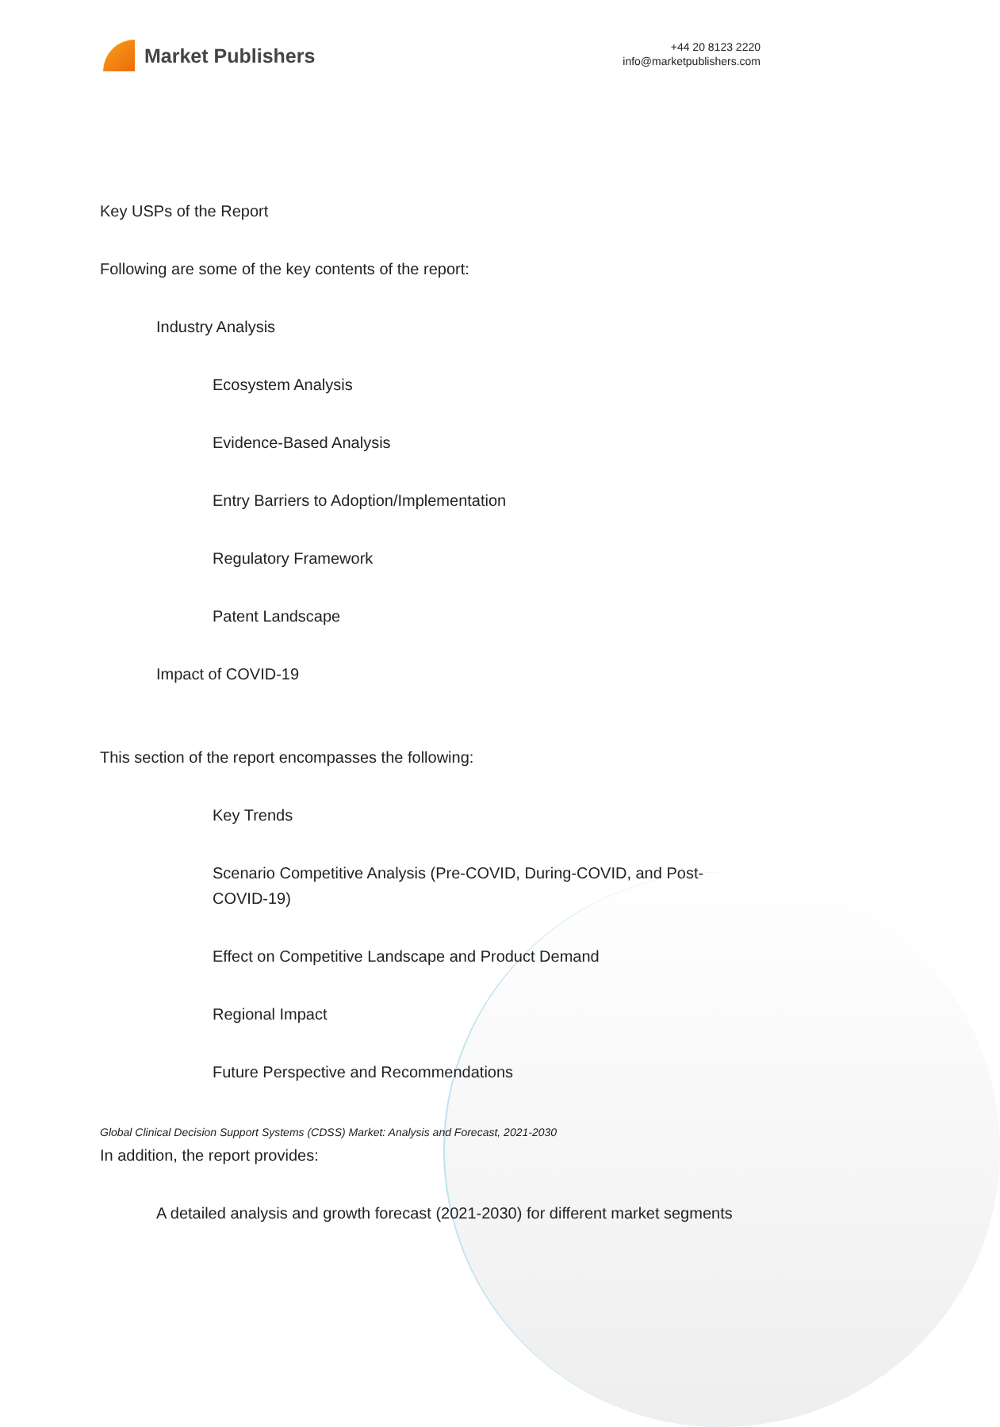Market Publishers
+44 20 8123 2220
info@marketpublishers.com
Key USPs of the Report
Following are some of the key contents of the report:
Industry Analysis
Ecosystem Analysis
Evidence-Based Analysis
Entry Barriers to Adoption/Implementation
Regulatory Framework
Patent Landscape
Impact of COVID-19
This section of the report encompasses the following:
Key Trends
Scenario Competitive Analysis (Pre-COVID, During-COVID, and Post-COVID-19)
Effect on Competitive Landscape and Product Demand
Regional Impact
Future Perspective and Recommendations
In addition, the report provides:
A detailed analysis and growth forecast (2021-2030) for different market segments
Global Clinical Decision Support Systems (CDSS) Market: Analysis and Forecast, 2021-2030